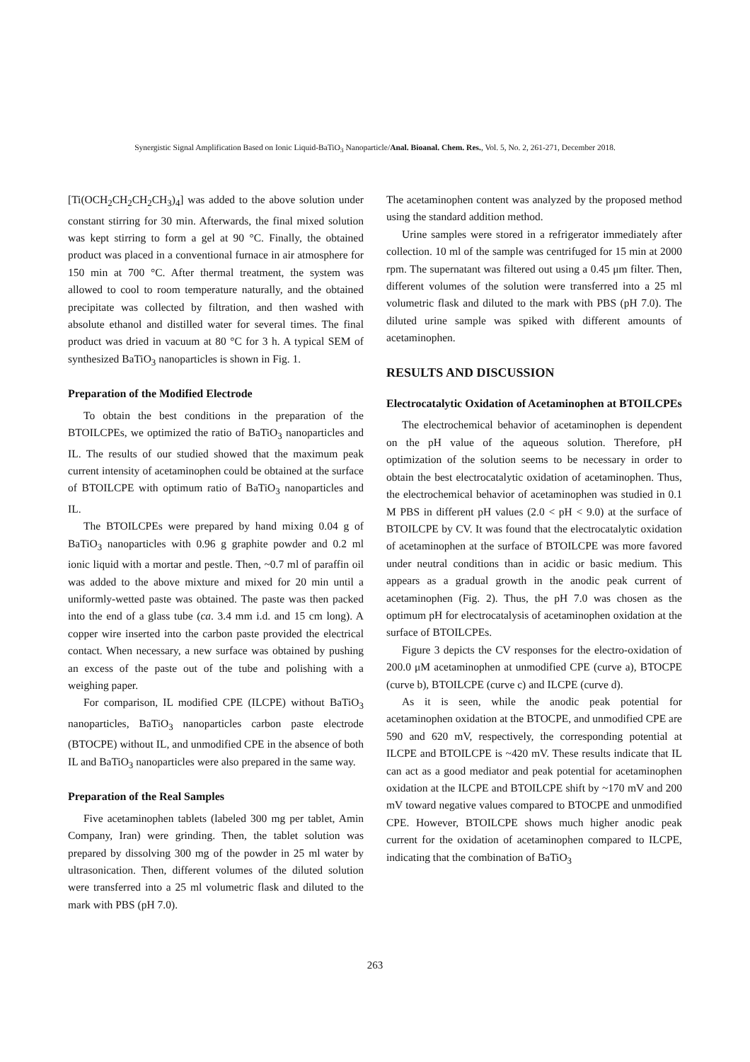Synergistic Signal Amplification Based on Ionic Liquid-BaTiO<sub>3</sub> Nanoparticle/Anal. Bioanal. Chem. Res., Vol. 5, No. 2, 261-271, December 2018.
[Ti(OCH<sub>2</sub>CH<sub>2</sub>CH<sub>2</sub>CH<sub>3</sub>)<sub>4</sub>] was added to the above solution under constant stirring for 30 min. Afterwards, the final mixed solution was kept stirring to form a gel at 90 °C. Finally, the obtained product was placed in a conventional furnace in air atmosphere for 150 min at 700 °C. After thermal treatment, the system was allowed to cool to room temperature naturally, and the obtained precipitate was collected by filtration, and then washed with absolute ethanol and distilled water for several times. The final product was dried in vacuum at 80 °C for 3 h. A typical SEM of synthesized BaTiO<sub>3</sub> nanoparticles is shown in Fig. 1.
Preparation of the Modified Electrode
To obtain the best conditions in the preparation of the BTOILCPEs, we optimized the ratio of BaTiO<sub>3</sub> nanoparticles and IL. The results of our studied showed that the maximum peak current intensity of acetaminophen could be obtained at the surface of BTOILCPE with optimum ratio of BaTiO<sub>3</sub> nanoparticles and IL.
The BTOILCPEs were prepared by hand mixing 0.04 g of BaTiO<sub>3</sub> nanoparticles with 0.96 g graphite powder and 0.2 ml ionic liquid with a mortar and pestle. Then, ~0.7 ml of paraffin oil was added to the above mixture and mixed for 20 min until a uniformly-wetted paste was obtained. The paste was then packed into the end of a glass tube (ca. 3.4 mm i.d. and 15 cm long). A copper wire inserted into the carbon paste provided the electrical contact. When necessary, a new surface was obtained by pushing an excess of the paste out of the tube and polishing with a weighing paper.
For comparison, IL modified CPE (ILCPE) without BaTiO<sub>3</sub> nanoparticles, BaTiO<sub>3</sub> nanoparticles carbon paste electrode (BTOCPE) without IL, and unmodified CPE in the absence of both IL and BaTiO<sub>3</sub> nanoparticles were also prepared in the same way.
Preparation of the Real Samples
Five acetaminophen tablets (labeled 300 mg per tablet, Amin Company, Iran) were grinding. Then, the tablet solution was prepared by dissolving 300 mg of the powder in 25 ml water by ultrasonication. Then, different volumes of the diluted solution were transferred into a 25 ml volumetric flask and diluted to the mark with PBS (pH 7.0).
The acetaminophen content was analyzed by the proposed method using the standard addition method.
Urine samples were stored in a refrigerator immediately after collection. 10 ml of the sample was centrifuged for 15 min at 2000 rpm. The supernatant was filtered out using a 0.45 μm filter. Then, different volumes of the solution were transferred into a 25 ml volumetric flask and diluted to the mark with PBS (pH 7.0). The diluted urine sample was spiked with different amounts of acetaminophen.
RESULTS AND DISCUSSION
Electrocatalytic Oxidation of Acetaminophen at BTOILCPEs
The electrochemical behavior of acetaminophen is dependent on the pH value of the aqueous solution. Therefore, pH optimization of the solution seems to be necessary in order to obtain the best electrocatalytic oxidation of acetaminophen. Thus, the electrochemical behavior of acetaminophen was studied in 0.1 M PBS in different pH values (2.0 < pH < 9.0) at the surface of BTOILCPE by CV. It was found that the electrocatalytic oxidation of acetaminophen at the surface of BTOILCPE was more favored under neutral conditions than in acidic or basic medium. This appears as a gradual growth in the anodic peak current of acetaminophen (Fig. 2). Thus, the pH 7.0 was chosen as the optimum pH for electrocatalysis of acetaminophen oxidation at the surface of BTOILCPEs.
Figure 3 depicts the CV responses for the electro-oxidation of 200.0 μM acetaminophen at unmodified CPE (curve a), BTOCPE (curve b), BTOILCPE (curve c) and ILCPE (curve d).
As it is seen, while the anodic peak potential for acetaminophen oxidation at the BTOCPE, and unmodified CPE are 590 and 620 mV, respectively, the corresponding potential at ILCPE and BTOILCPE is ~420 mV. These results indicate that IL can act as a good mediator and peak potential for acetaminophen oxidation at the ILCPE and BTOILCPE shift by ~170 mV and 200 mV toward negative values compared to BTOCPE and unmodified CPE. However, BTOILCPE shows much higher anodic peak current for the oxidation of acetaminophen compared to ILCPE, indicating that the combination of BaTiO<sub>3</sub>
263